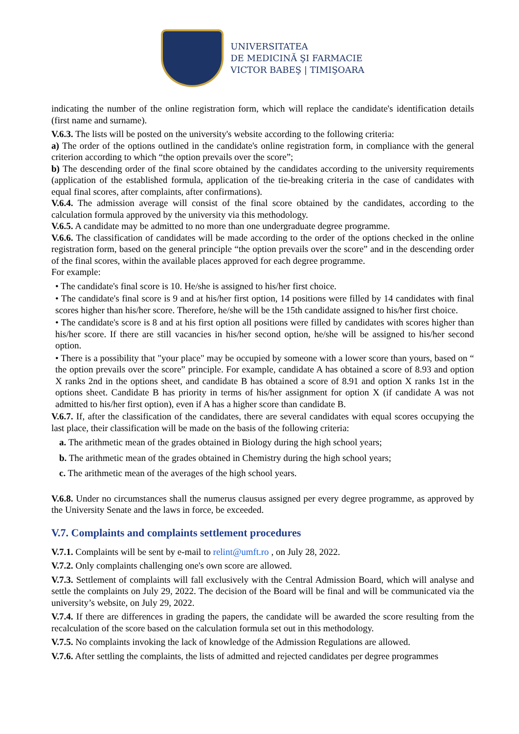UNIVERSITATEA
DE MEDICINĂ ŞI FARMACIE
VICTOR BABEŞ | TIMIŞOARA
indicating the number of the online registration form, which will replace the candidate's identification details (first name and surname).
V.6.3. The lists will be posted on the university's website according to the following criteria:
a) The order of the options outlined in the candidate's online registration form, in compliance with the general criterion according to which “the option prevails over the score”;
b) The descending order of the final score obtained by the candidates according to the university requirements (application of the established formula, application of the tie-breaking criteria in the case of candidates with equal final scores, after complaints, after confirmations).
V.6.4. The admission average will consist of the final score obtained by the candidates, according to the calculation formula approved by the university via this methodology.
V.6.5. A candidate may be admitted to no more than one undergraduate degree programme.
V.6.6. The classification of candidates will be made according to the order of the options checked in the online registration form, based on the general principle “the option prevails over the score” and in the descending order of the final scores, within the available places approved for each degree programme.
For example:
• The candidate's final score is 10. He/she is assigned to his/her first choice.
• The candidate's final score is 9 and at his/her first option, 14 positions were filled by 14 candidates with final scores higher than his/her score. Therefore, he/she will be the 15th candidate assigned to his/her first choice.
• The candidate's score is 8 and at his first option all positions were filled by candidates with scores higher than his/her score. If there are still vacancies in his/her second option, he/she will be assigned to his/her second option.
• There is a possibility that "your place" may be occupied by someone with a lower score than yours, based on “ the option prevails over the score” principle. For example, candidate A has obtained a score of 8.93 and option X ranks 2nd in the options sheet, and candidate B has obtained a score of 8.91 and option X ranks 1st in the options sheet. Candidate B has priority in terms of his/her assignment for option X (if candidate A was not admitted to his/her first option), even if A has a higher score than candidate B.
V.6.7. If, after the classification of the candidates, there are several candidates with equal scores occupying the last place, their classification will be made on the basis of the following criteria:
a. The arithmetic mean of the grades obtained in Biology during the high school years;
b. The arithmetic mean of the grades obtained in Chemistry during the high school years;
c. The arithmetic mean of the averages of the high school years.
V.6.8. Under no circumstances shall the numerus clausus assigned per every degree programme, as approved by the University Senate and the laws in force, be exceeded.
V.7. Complaints and complaints settlement procedures
V.7.1. Complaints will be sent by e-mail to relint@umft.ro , on July 28, 2022.
V.7.2. Only complaints challenging one's own score are allowed.
V.7.3. Settlement of complaints will fall exclusively with the Central Admission Board, which will analyse and settle the complaints on July 29, 2022. The decision of the Board will be final and will be communicated via the university’s website, on July 29, 2022.
V.7.4. If there are differences in grading the papers, the candidate will be awarded the score resulting from the recalculation of the score based on the calculation formula set out in this methodology.
V.7.5. No complaints invoking the lack of knowledge of the Admission Regulations are allowed.
V.7.6. After settling the complaints, the lists of admitted and rejected candidates per degree programmes